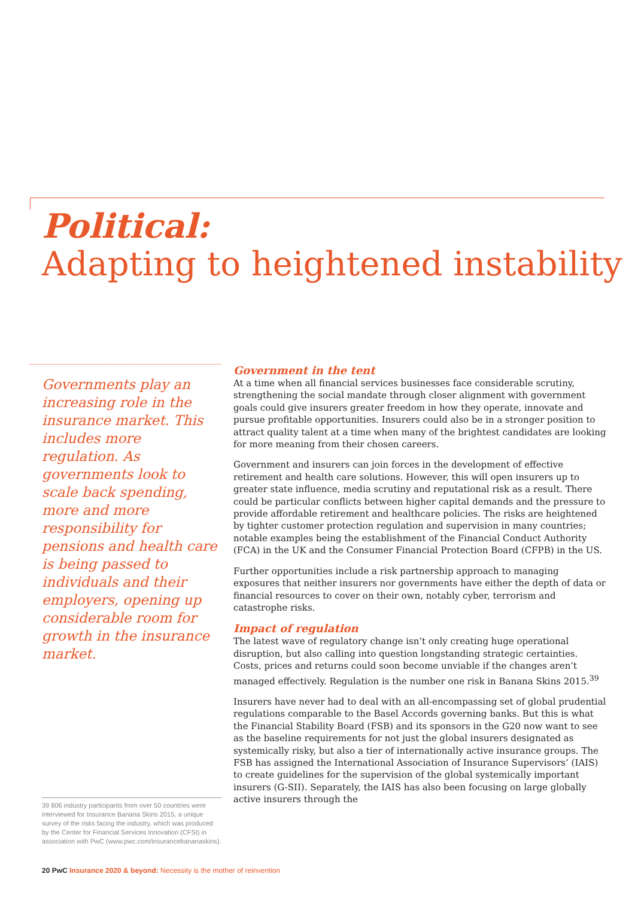Political:
Adapting to heightened instability
Governments play an increasing role in the insurance market. This includes more regulation. As governments look to scale back spending, more and more responsibility for pensions and health care is being passed to individuals and their employers, opening up considerable room for growth in the insurance market.
Government in the tent
At a time when all financial services businesses face considerable scrutiny, strengthening the social mandate through closer alignment with government goals could give insurers greater freedom in how they operate, innovate and pursue profitable opportunities. Insurers could also be in a stronger position to attract quality talent at a time when many of the brightest candidates are looking for more meaning from their chosen careers.
Government and insurers can join forces in the development of effective retirement and health care solutions. However, this will open insurers up to greater state influence, media scrutiny and reputational risk as a result. There could be particular conflicts between higher capital demands and the pressure to provide affordable retirement and healthcare policies. The risks are heightened by tighter customer protection regulation and supervision in many countries; notable examples being the establishment of the Financial Conduct Authority (FCA) in the UK and the Consumer Financial Protection Board (CFPB) in the US.
Further opportunities include a risk partnership approach to managing exposures that neither insurers nor governments have either the depth of data or financial resources to cover on their own, notably cyber, terrorism and catastrophe risks.
Impact of regulation
The latest wave of regulatory change isn’t only creating huge operational disruption, but also calling into question longstanding strategic certainties. Costs, prices and returns could soon become unviable if the changes aren’t managed effectively. Regulation is the number one risk in Banana Skins 2015.<sup>39</sup>
Insurers have never had to deal with an all-encompassing set of global prudential regulations comparable to the Basel Accords governing banks. But this is what the Financial Stability Board (FSB) and its sponsors in the G20 now want to see as the baseline requirements for not just the global insurers designated as systemically risky, but also a tier of internationally active insurance groups. The FSB has assigned the International Association of Insurance Supervisors’ (IAIS) to create guidelines for the supervision of the global systemically important insurers (G-SII). Separately, the IAIS has also been focusing on large globally active insurers through the
39 806 industry participants from over 50 countries were interviewed for Insurance Banana Skins 2015, a unique survey of the risks facing the industry, which was produced by the Center for Financial Services Innovation (CFSI) in association with PwC (www.pwc.com/insurancebananaskins).
20 PwC Insurance 2020 & beyond: Necessity is the mother of reinvention